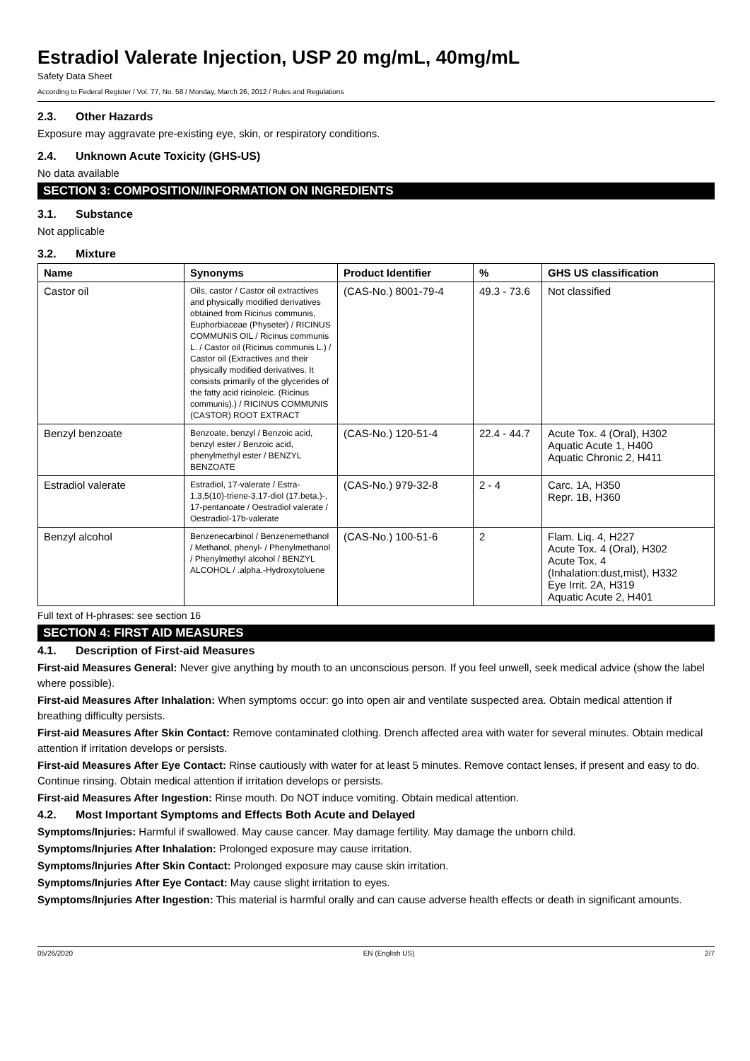Estradiol Valerate Injection, USP 20 mg/mL, 40mg/mL
Safety Data Sheet
According to Federal Register / Vol. 77, No. 58 / Monday, March 26, 2012 / Rules and Regulations
2.3. Other Hazards
Exposure may aggravate pre-existing eye, skin, or respiratory conditions.
2.4. Unknown Acute Toxicity (GHS-US)
No data available
SECTION 3: COMPOSITION/INFORMATION ON INGREDIENTS
3.1. Substance
Not applicable
3.2. Mixture
| Name | Synonyms | Product Identifier | % | GHS US classification |
| --- | --- | --- | --- | --- |
| Castor oil | Oils, castor / Castor oil extractives and physically modified derivatives obtained from Ricinus communis, Euphorbiaceae (Physeter) / RICINUS COMMUNIS OIL / Ricinus communis L. / Castor oil (Ricinus communis L.) / Castor oil (Extractives and their physically modified derivatives. It consists primarily of the glycerides of the fatty acid ricinoleic. (Ricinus communis).) / RICINUS COMMUNIS (CASTOR) ROOT EXTRACT | (CAS-No.) 8001-79-4 | 49.3 - 73.6 | Not classified |
| Benzyl benzoate | Benzoate, benzyl / Benzoic acid, benzyl ester / Benzoic acid, phenylmethyl ester / BENZYL BENZOATE | (CAS-No.) 120-51-4 | 22.4 - 44.7 | Acute Tox. 4 (Oral), H302 Aquatic Acute 1, H400 Aquatic Chronic 2, H411 |
| Estradiol valerate | Estradiol, 17-valerate / Estra-1,3,5(10)-triene-3,17-diol (17.beta.)-, 17-pentanoate / Oestradiol valerate / Oestradiol-17b-valerate | (CAS-No.) 979-32-8 | 2 - 4 | Carc. 1A, H350 Repr. 1B, H360 |
| Benzyl alcohol | Benzenecarbinol / Benzenemethanol / Methanol, phenyl- / Phenylmethanol / Phenylmethyl alcohol / BENZYL ALCOHOL / .alpha.-Hydroxytoluene | (CAS-No.) 100-51-6 | 2 | Flam. Liq. 4, H227 Acute Tox. 4 (Oral), H302 Acute Tox. 4 (Inhalation:dust,mist), H332 Eye Irrit. 2A, H319 Aquatic Acute 2, H401 |
Full text of H-phrases: see section 16
SECTION 4: FIRST AID MEASURES
4.1. Description of First-aid Measures
First-aid Measures General: Never give anything by mouth to an unconscious person. If you feel unwell, seek medical advice (show the label where possible).
First-aid Measures After Inhalation: When symptoms occur: go into open air and ventilate suspected area. Obtain medical attention if breathing difficulty persists.
First-aid Measures After Skin Contact: Remove contaminated clothing. Drench affected area with water for several minutes. Obtain medical attention if irritation develops or persists.
First-aid Measures After Eye Contact: Rinse cautiously with water for at least 5 minutes. Remove contact lenses, if present and easy to do. Continue rinsing. Obtain medical attention if irritation develops or persists.
First-aid Measures After Ingestion: Rinse mouth. Do NOT induce vomiting. Obtain medical attention.
4.2. Most Important Symptoms and Effects Both Acute and Delayed
Symptoms/Injuries: Harmful if swallowed. May cause cancer. May damage fertility. May damage the unborn child.
Symptoms/Injuries After Inhalation: Prolonged exposure may cause irritation.
Symptoms/Injuries After Skin Contact: Prolonged exposure may cause skin irritation.
Symptoms/Injuries After Eye Contact: May cause slight irritation to eyes.
Symptoms/Injuries After Ingestion: This material is harmful orally and can cause adverse health effects or death in significant amounts.
05/26/2020 EN (English US) 2/7